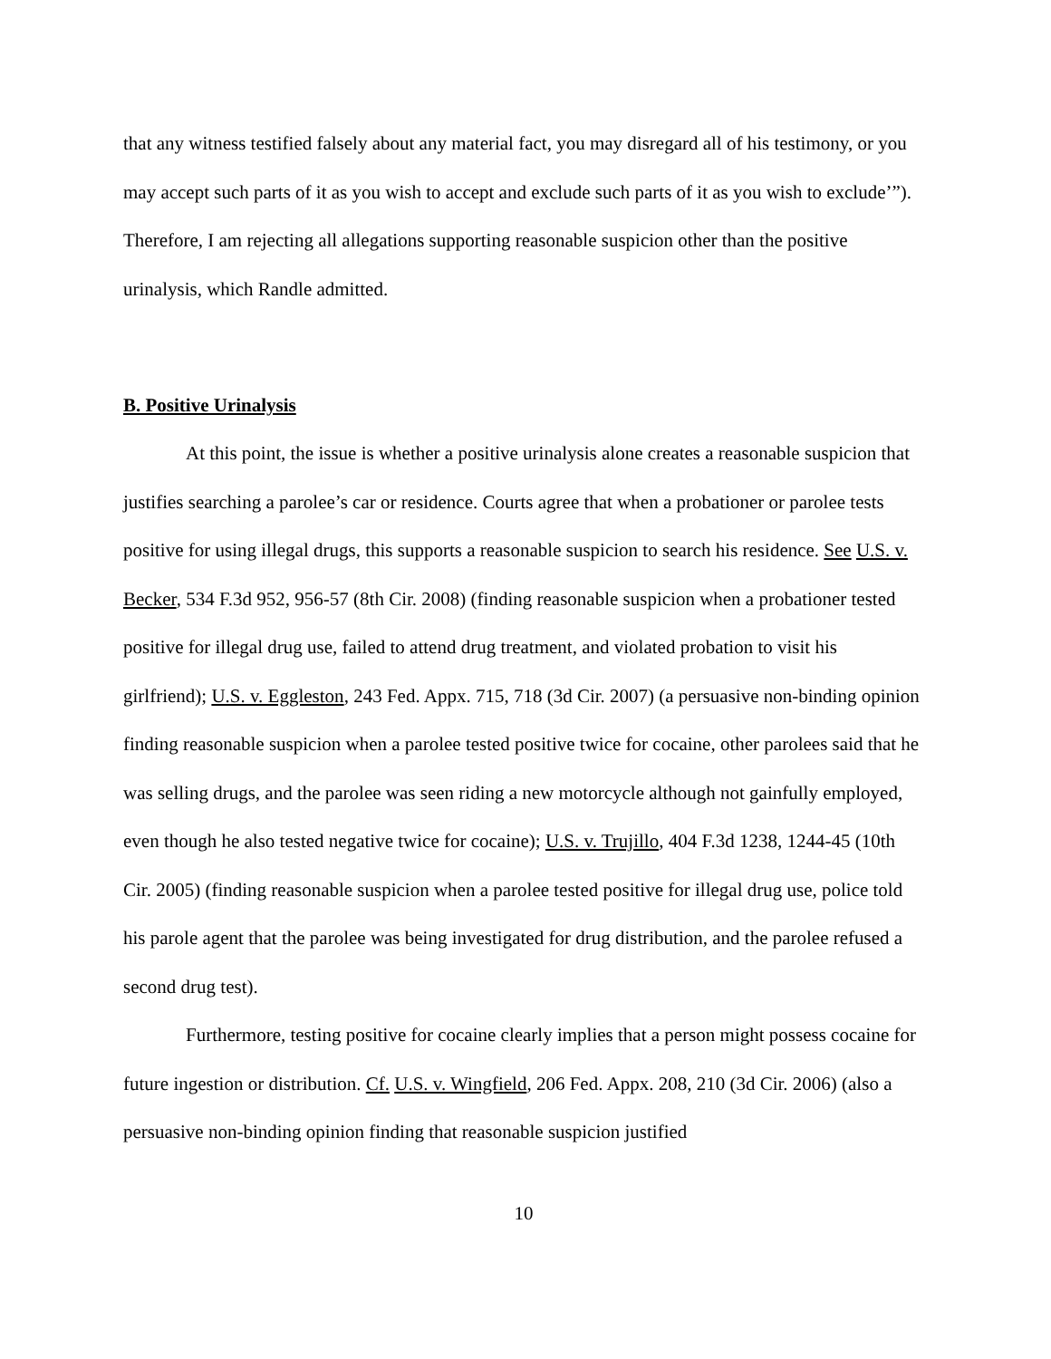that any witness testified falsely about any material fact, you may disregard all of his testimony, or you may accept such parts of it as you wish to accept and exclude such parts of it as you wish to exclude’”). Therefore, I am rejecting all allegations supporting reasonable suspicion other than the positive urinalysis, which Randle admitted.
B. Positive Urinalysis
At this point, the issue is whether a positive urinalysis alone creates a reasonable suspicion that justifies searching a parolee’s car or residence. Courts agree that when a probationer or parolee tests positive for using illegal drugs, this supports a reasonable suspicion to search his residence. See U.S. v. Becker, 534 F.3d 952, 956-57 (8th Cir. 2008) (finding reasonable suspicion when a probationer tested positive for illegal drug use, failed to attend drug treatment, and violated probation to visit his girlfriend); U.S. v. Eggleston, 243 Fed. Appx. 715, 718 (3d Cir. 2007) (a persuasive non-binding opinion finding reasonable suspicion when a parolee tested positive twice for cocaine, other parolees said that he was selling drugs, and the parolee was seen riding a new motorcycle although not gainfully employed, even though he also tested negative twice for cocaine); U.S. v. Trujillo, 404 F.3d 1238, 1244-45 (10th Cir. 2005) (finding reasonable suspicion when a parolee tested positive for illegal drug use, police told his parole agent that the parolee was being investigated for drug distribution, and the parolee refused a second drug test).
Furthermore, testing positive for cocaine clearly implies that a person might possess cocaine for future ingestion or distribution. Cf. U.S. v. Wingfield, 206 Fed. Appx. 208, 210 (3d Cir. 2006) (also a persuasive non-binding opinion finding that reasonable suspicion justified
10